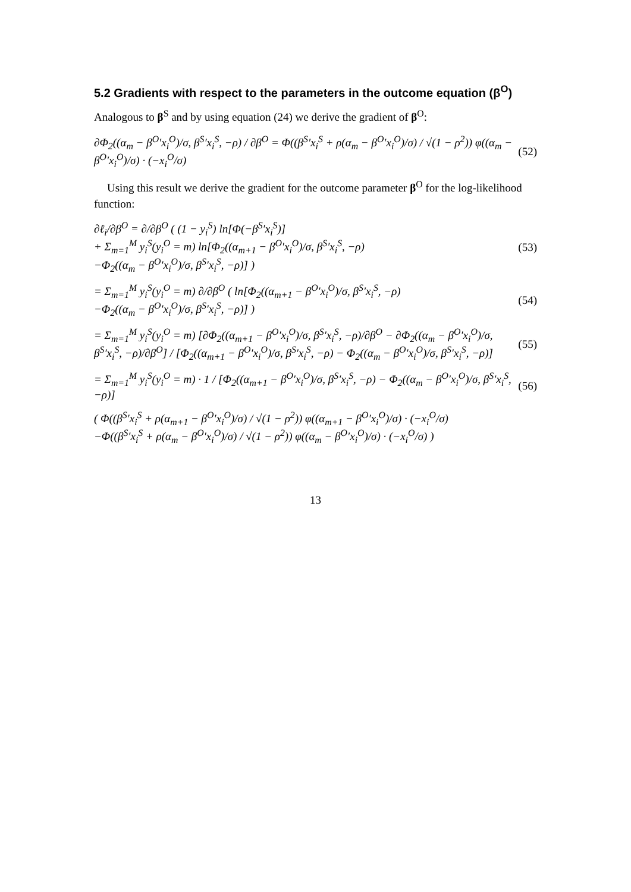5.2 Gradients with respect to the parameters in the outcome equation (β<sup>O</sup>)
Analogous to β<sup>S</sup> and by using equation (24) we derive the gradient of β<sup>O</sup>:
∂Φ<sub>2</sub>((α<sub>m</sub> − β<sup>O</sup>′x<sub>i</sub><sup>O</sup>)/σ, β<sup>S</sup>′x<sub>i</sub><sup>S</sup>, −ρ) / ∂β<sup>O</sup> = Φ((β<sup>S</sup>′x<sub>i</sub><sup>S</sup> + ρ(α<sub>m</sub> − β<sup>O</sup>′x<sub>i</sub><sup>O</sup>)/σ) / √(1 − ρ<sup>2</sup>)) φ((α<sub>m</sub> − β<sup>O</sup>′x<sub>i</sub><sup>O</sup>)/σ) · (−x<sub>i</sub><sup>O</sup>/σ)
(52)
Using this result we derive the gradient for the outcome parameter β<sup>O</sup> for the log-likelihood function:
∂ℓ<sub>i</sub>/∂β<sup>O</sup> = ∂/∂β<sup>O</sup> ( (1 − y<sub>i</sub><sup>S</sup>) ln[Φ(−β<sup>S</sup>′x<sub>i</sub><sup>S</sup>)]
+ Σ<sub>m=1</sub><sup>M</sup> y<sub>i</sub><sup>S</sup>(y<sub>i</sub><sup>O</sup> = m) ln[Φ<sub>2</sub>((α<sub>m+1</sub> − β<sup>O</sup>′x<sub>i</sub><sup>O</sup>)/σ, β<sup>S</sup>′x<sub>i</sub><sup>S</sup>, −ρ)
−Φ<sub>2</sub>((α<sub>m</sub> − β<sup>O</sup>′x<sub>i</sub><sup>O</sup>)/σ, β<sup>S</sup>′x<sub>i</sub><sup>S</sup>, −ρ)] )
(53)
= Σ<sub>m=1</sub><sup>M</sup> y<sub>i</sub><sup>S</sup>(y<sub>i</sub><sup>O</sup> = m) ∂/∂β<sup>O</sup> ( ln[Φ<sub>2</sub>((α<sub>m+1</sub> − β<sup>O</sup>′x<sub>i</sub><sup>O</sup>)/σ, β<sup>S</sup>′x<sub>i</sub><sup>S</sup>, −ρ)
−Φ<sub>2</sub>((α<sub>m</sub> − β<sup>O</sup>′x<sub>i</sub><sup>O</sup>)/σ, β<sup>S</sup>′x<sub>i</sub><sup>S</sup>, −ρ)] )
(54)
= Σ<sub>m=1</sub><sup>M</sup> y<sub>i</sub><sup>S</sup>(y<sub>i</sub><sup>O</sup> = m) [∂Φ<sub>2</sub>((α<sub>m+1</sub> − β<sup>O</sup>′x<sub>i</sub><sup>O</sup>)/σ, β<sup>S</sup>′x<sub>i</sub><sup>S</sup>, −ρ)/∂β<sup>O</sup> − ∂Φ<sub>2</sub>((α<sub>m</sub> − β<sup>O</sup>′x<sub>i</sub><sup>O</sup>)/σ, β<sup>S</sup>′x<sub>i</sub><sup>S</sup>, −ρ)/∂β<sup>O</sup>] / [Φ<sub>2</sub>((α<sub>m+1</sub> − β<sup>O</sup>′x<sub>i</sub><sup>O</sup>)/σ, β<sup>S</sup>′x<sub>i</sub><sup>S</sup>, −ρ) − Φ<sub>2</sub>((α<sub>m</sub> − β<sup>O</sup>′x<sub>i</sub><sup>O</sup>)/σ, β<sup>S</sup>′x<sub>i</sub><sup>S</sup>, −ρ)]
(55)
= Σ<sub>m=1</sub><sup>M</sup> y<sub>i</sub><sup>S</sup>(y<sub>i</sub><sup>O</sup> = m) · 1 / [Φ<sub>2</sub>((α<sub>m+1</sub> − β<sup>O</sup>′x<sub>i</sub><sup>O</sup>)/σ, β<sup>S</sup>′x<sub>i</sub><sup>S</sup>, −ρ) − Φ<sub>2</sub>((α<sub>m</sub> − β<sup>O</sup>′x<sub>i</sub><sup>O</sup>)/σ, β<sup>S</sup>′x<sub>i</sub><sup>S</sup>, −ρ)]
(56)
( Φ((β<sup>S</sup>′x<sub>i</sub><sup>S</sup> + ρ(α<sub>m+1</sub> − β<sup>O</sup>′x<sub>i</sub><sup>O</sup>)/σ) / √(1 − ρ<sup>2</sup>)) φ((α<sub>m+1</sub> − β<sup>O</sup>′x<sub>i</sub><sup>O</sup>)/σ) · (−x<sub>i</sub><sup>O</sup>/σ)
−Φ((β<sup>S</sup>′x<sub>i</sub><sup>S</sup> + ρ(α<sub>m</sub> − β<sup>O</sup>′x<sub>i</sub><sup>O</sup>)/σ) / √(1 − ρ<sup>2</sup>)) φ((α<sub>m</sub> − β<sup>O</sup>′x<sub>i</sub><sup>O</sup>)/σ) · (−x<sub>i</sub><sup>O</sup>/σ) )
13